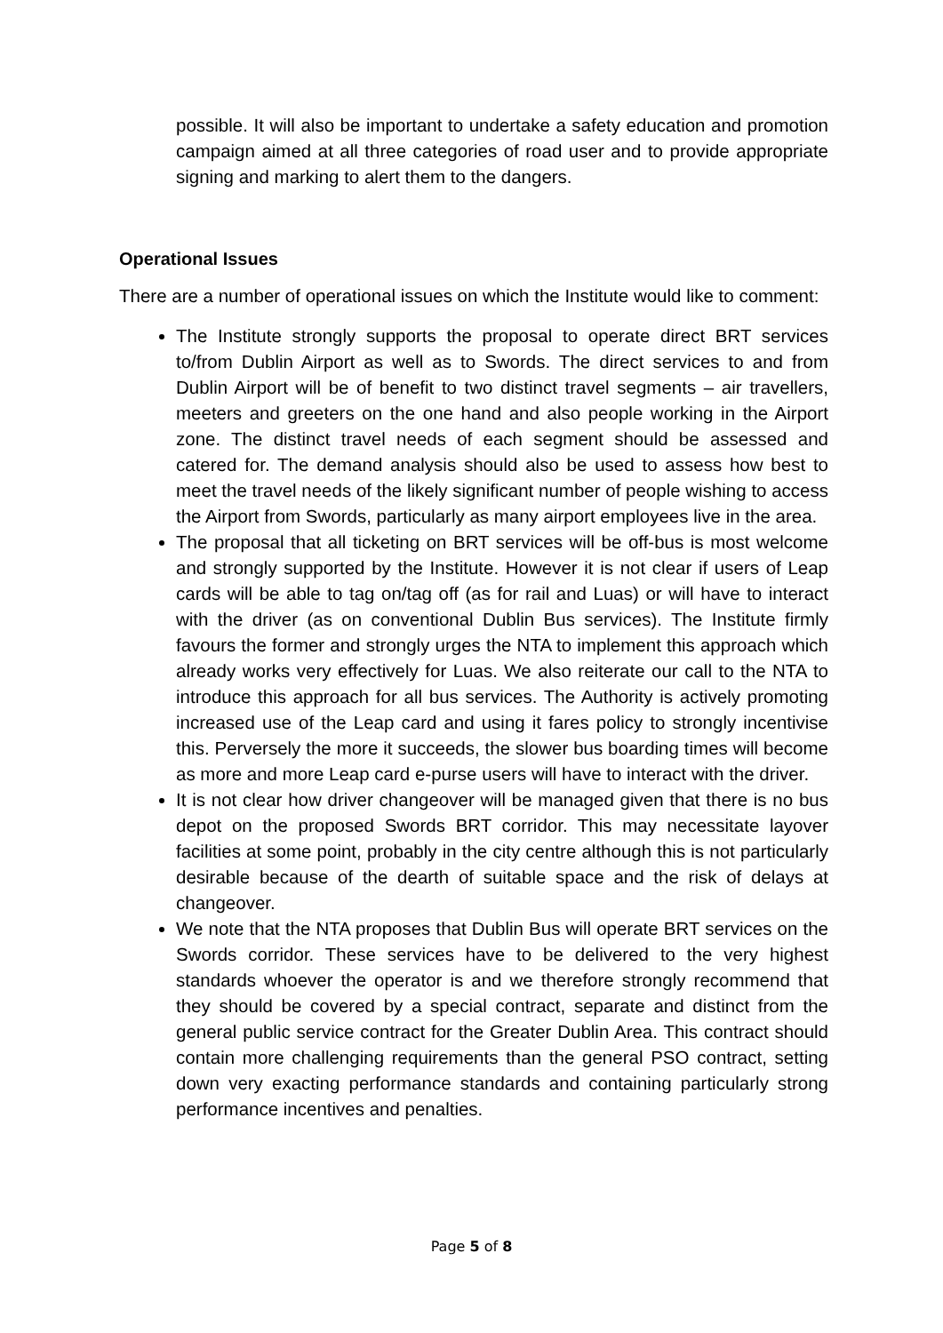possible. It will also be important to undertake a safety education and promotion campaign aimed at all three categories of road user and to provide appropriate signing and marking to alert them to the dangers.
Operational Issues
There are a number of operational issues on which the Institute would like to comment:
The Institute strongly supports the proposal to operate direct BRT services to/from Dublin Airport as well as to Swords. The direct services to and from Dublin Airport will be of benefit to two distinct travel segments – air travellers, meeters and greeters on the one hand and also people working in the Airport zone. The distinct travel needs of each segment should be assessed and catered for. The demand analysis should also be used to assess how best to meet the travel needs of the likely significant number of people wishing to access the Airport from Swords, particularly as many airport employees live in the area.
The proposal that all ticketing on BRT services will be off-bus is most welcome and strongly supported by the Institute. However it is not clear if users of Leap cards will be able to tag on/tag off (as for rail and Luas) or will have to interact with the driver (as on conventional Dublin Bus services). The Institute firmly favours the former and strongly urges the NTA to implement this approach which already works very effectively for Luas. We also reiterate our call to the NTA to introduce this approach for all bus services. The Authority is actively promoting increased use of the Leap card and using it fares policy to strongly incentivise this. Perversely the more it succeeds, the slower bus boarding times will become as more and more Leap card e-purse users will have to interact with the driver.
It is not clear how driver changeover will be managed given that there is no bus depot on the proposed Swords BRT corridor. This may necessitate layover facilities at some point, probably in the city centre although this is not particularly desirable because of the dearth of suitable space and the risk of delays at changeover.
We note that the NTA proposes that Dublin Bus will operate BRT services on the Swords corridor. These services have to be delivered to the very highest standards whoever the operator is and we therefore strongly recommend that they should be covered by a special contract, separate and distinct from the general public service contract for the Greater Dublin Area. This contract should contain more challenging requirements than the general PSO contract, setting down very exacting performance standards and containing particularly strong performance incentives and penalties.
Page 5 of 8